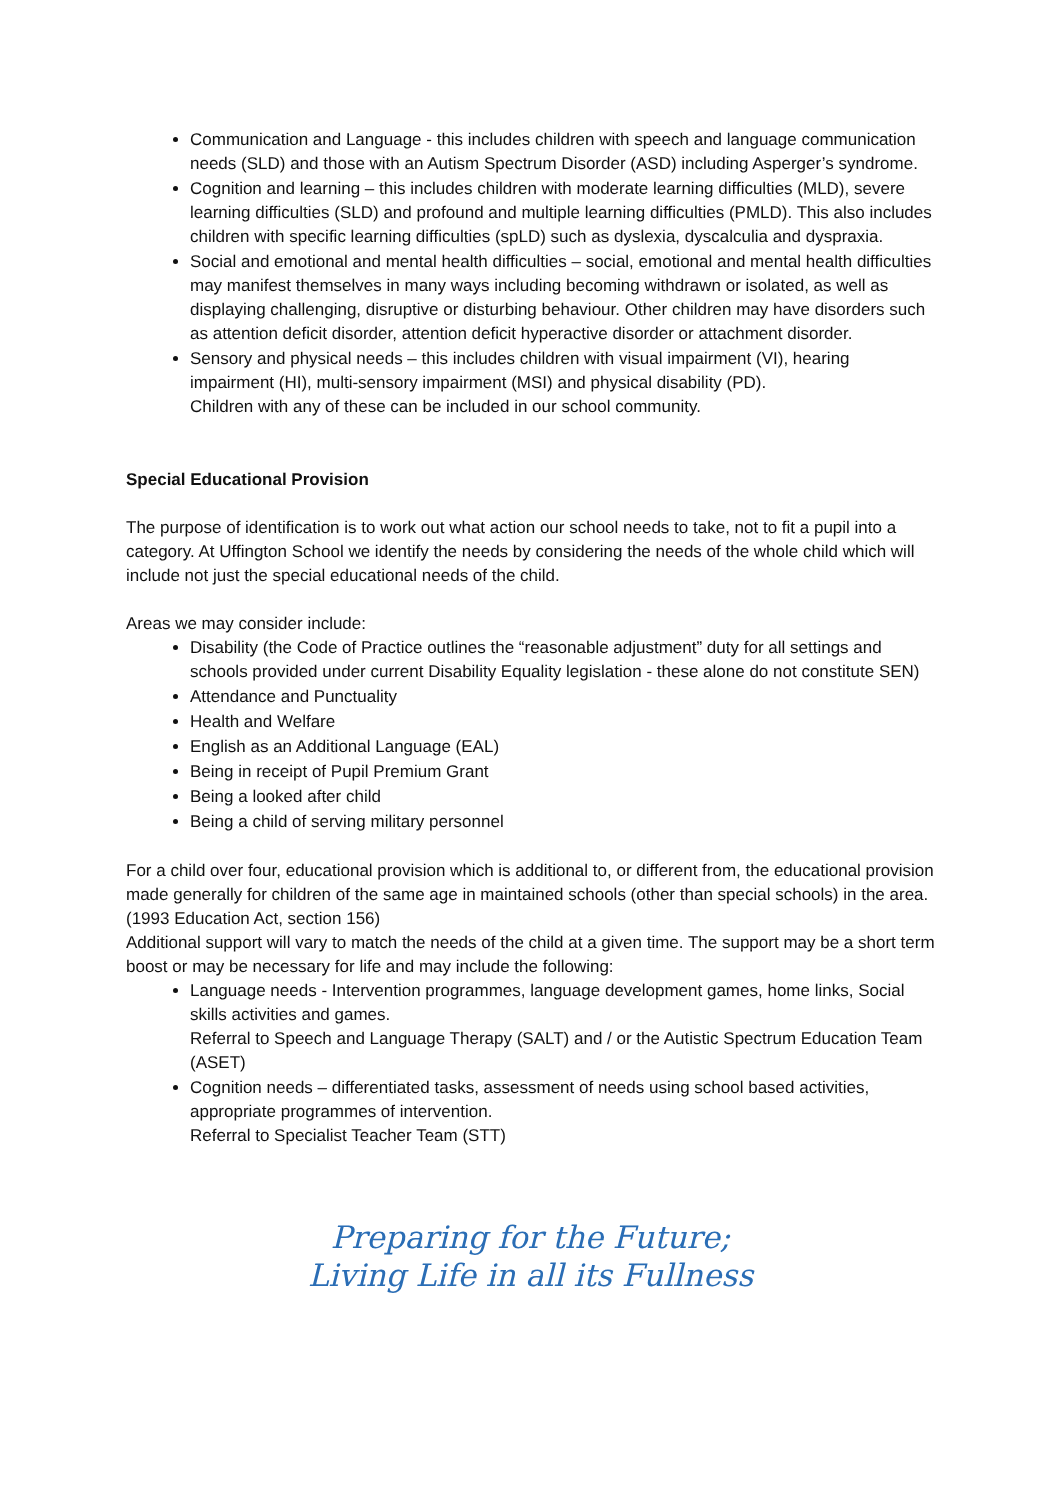Communication and Language - this includes children with speech and language communication needs (SLD) and those with an Autism Spectrum Disorder (ASD) including Asperger’s syndrome.
Cognition and learning – this includes children with moderate learning difficulties (MLD), severe learning difficulties (SLD) and profound and multiple learning difficulties (PMLD). This also includes children with specific learning difficulties (spLD) such as dyslexia, dyscalculia and dyspraxia.
Social and emotional and mental health difficulties – social, emotional and mental health difficulties may manifest themselves in many ways including becoming withdrawn or isolated, as well as displaying challenging, disruptive or disturbing behaviour. Other children may have disorders such as attention deficit disorder, attention deficit hyperactive disorder or attachment disorder.
Sensory and physical needs – this includes children with visual impairment (VI), hearing impairment (HI), multi-sensory impairment (MSI) and physical disability (PD).
Children with any of these can be included in our school community.
Special Educational Provision
The purpose of identification is to work out what action our school needs to take, not to fit a pupil into a category. At Uffington School we identify the needs by considering the needs of the whole child which will include not just the special educational needs of the child.
Areas we may consider include:
Disability (the Code of Practice outlines the “reasonable adjustment” duty for all settings and schools provided under current Disability Equality legislation - these alone do not constitute SEN)
Attendance and Punctuality
Health and Welfare
English as an Additional Language (EAL)
Being in receipt of Pupil Premium Grant
Being a looked after child
Being a child of serving military personnel
For a child over four, educational provision which is additional to, or different from, the educational provision made generally for children of the same age in maintained schools (other than special schools) in the area.
(1993 Education Act, section 156)
Additional support will vary to match the needs of the child at a given time. The support may be a short term boost or may be necessary for life and may include the following:
Language needs - Intervention programmes, language development games, home links, Social skills activities and games.
Referral to Speech and Language Therapy (SALT) and / or the Autistic Spectrum Education Team (ASET)
Cognition needs – differentiated tasks, assessment of needs using school based activities, appropriate programmes of intervention.
Referral to Specialist Teacher Team (STT)
Preparing for the Future;
Living Life in all its Fullness